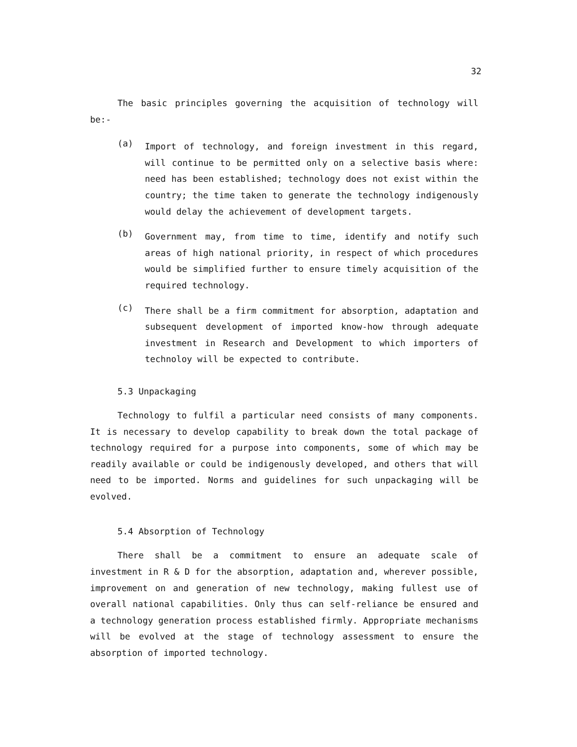32
The basic principles governing the acquisition of technology will be:-
(a)
Import of technology, and foreign investment in this regard, will continue to be permitted only on a selective basis where: need has been established; technology does not exist within the country; the time taken to generate the technology indigenously would delay the achievement of development targets.
(b)
Government may, from time to time, identify and notify such areas of high national priority, in respect of which procedures would be simplified further to ensure timely acquisition of the required technology.
(c)
There shall be a firm commitment for absorption, adaptation and subsequent development of imported know-how through adequate investment in Research and Development to which importers of technoloy will be expected to contribute.
5.3 Unpackaging
Technology to fulfil a particular need consists of many components. It is necessary to develop capability to break down the total package of technology required for a purpose into components, some of which may be readily available or could be indigenously developed, and others that will need to be imported. Norms and guidelines for such unpackaging will be evolved.
5.4 Absorption of Technology
There shall be a commitment to ensure an adequate scale of investment in R & D for the absorption, adaptation and, wherever possible, improvement on and generation of new technology, making fullest use of overall national capabilities. Only thus can self-reliance be ensured and a technology generation process established firmly. Appropriate mechanisms will be evolved at the stage of technology assessment to ensure the absorption of imported technology.